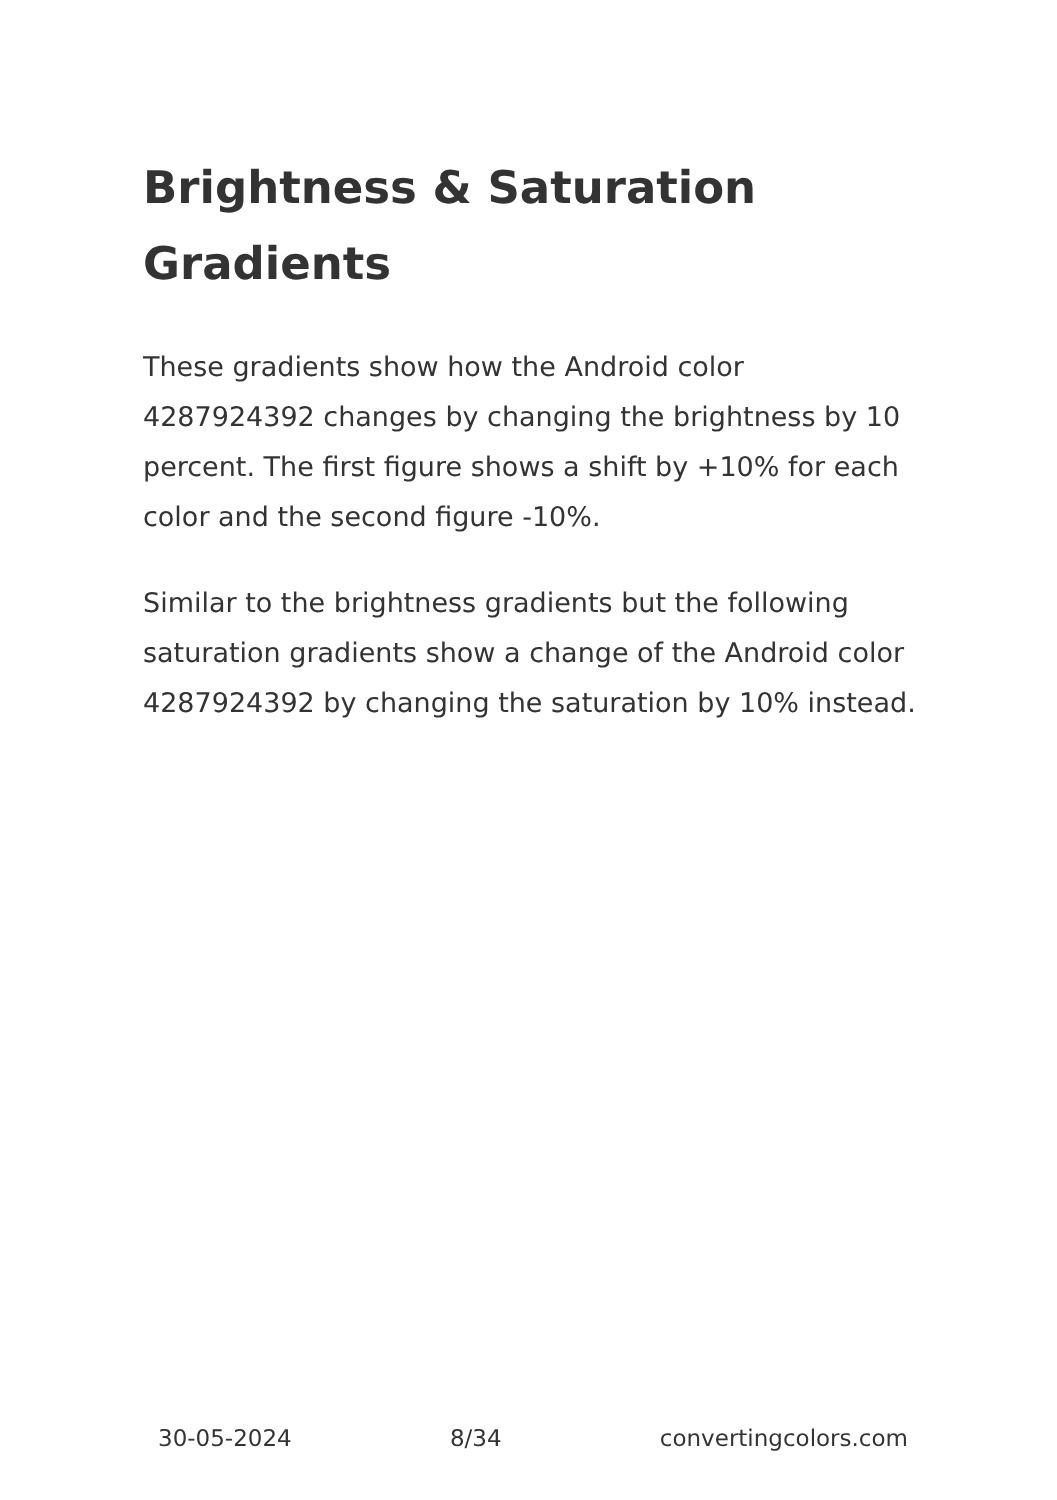Brightness & Saturation Gradients
These gradients show how the Android color 4287924392 changes by changing the brightness by 10 percent. The first figure shows a shift by +10% for each color and the second figure -10%.
Similar to the brightness gradients but the following saturation gradients show a change of the Android color 4287924392 by changing the saturation by 10% instead.
30-05-2024 8/34 convertingcolors.com